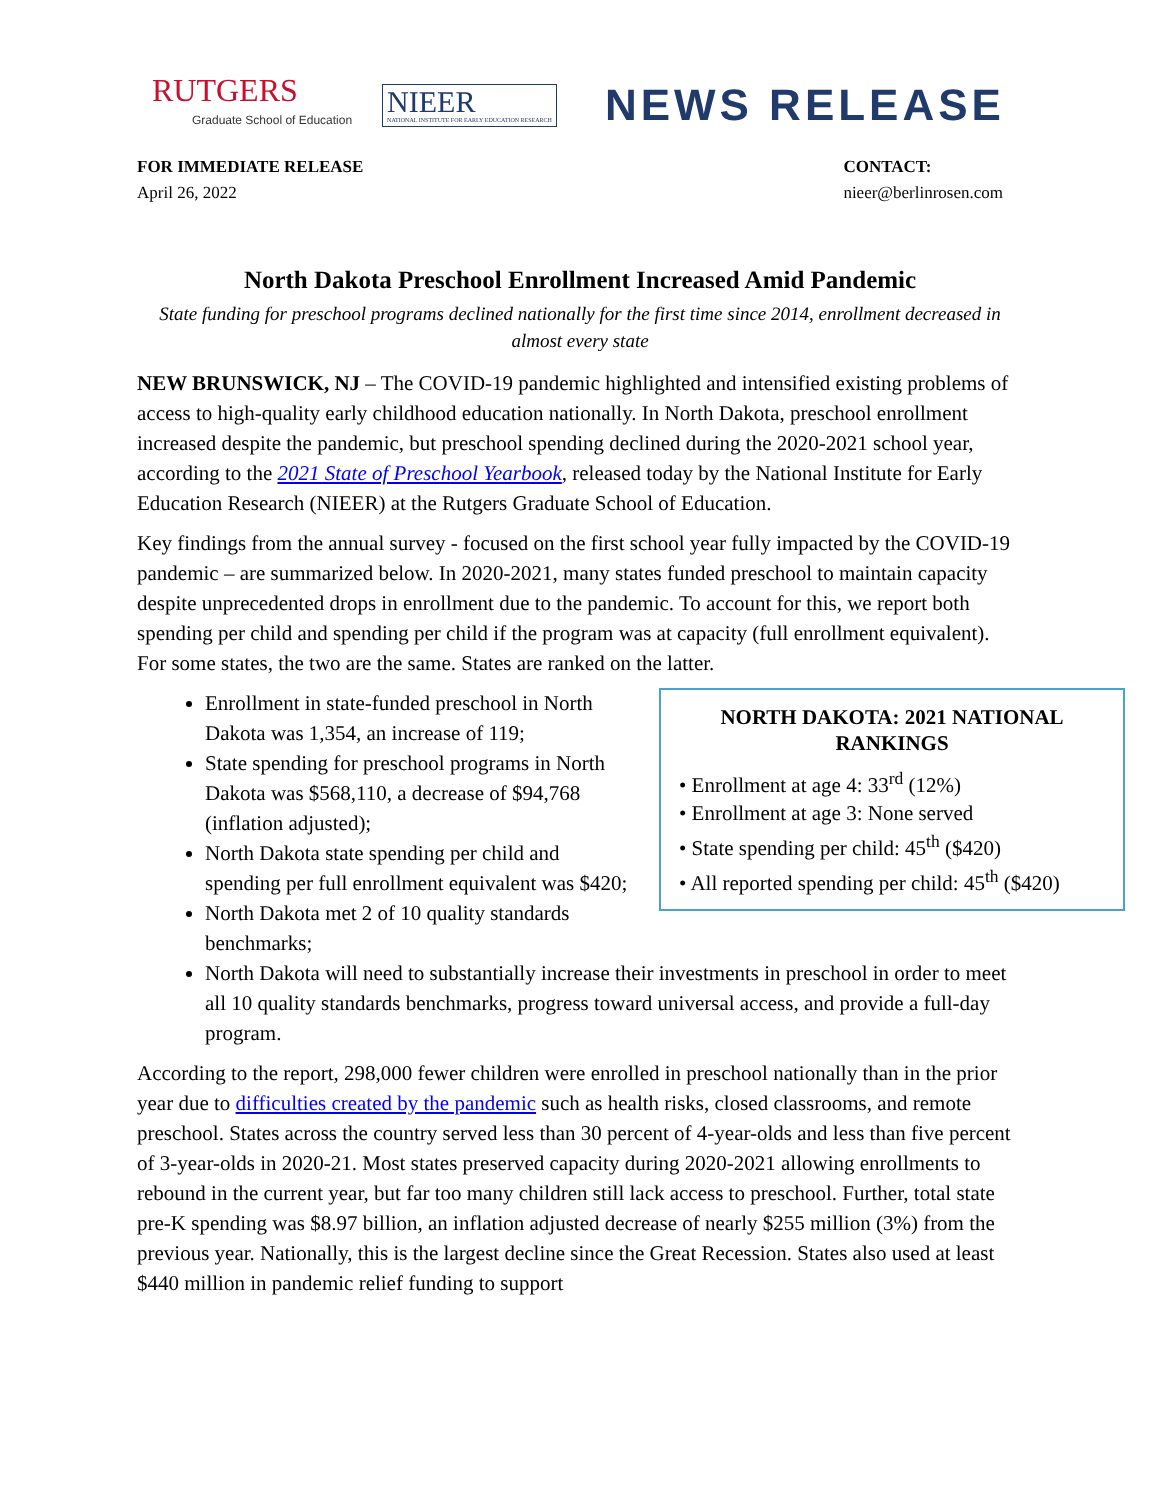RUTGERS
Graduate School of Education
NIEER
NATIONAL INSTITUTE FOR EARLY EDUCATION RESEARCH
NEWS RELEASE
FOR IMMEDIATE RELEASE
April 26, 2022
CONTACT:
nieer@berlinrosen.com
North Dakota Preschool Enrollment Increased Amid Pandemic
State funding for preschool programs declined nationally for the first time since 2014, enrollment decreased in almost every state
NEW BRUNSWICK, NJ – The COVID-19 pandemic highlighted and intensified existing problems of access to high-quality early childhood education nationally. In North Dakota, preschool enrollment increased despite the pandemic, but preschool spending declined during the 2020-2021 school year, according to the 2021 State of Preschool Yearbook, released today by the National Institute for Early Education Research (NIEER) at the Rutgers Graduate School of Education.
Key findings from the annual survey - focused on the first school year fully impacted by the COVID-19 pandemic – are summarized below. In 2020-2021, many states funded preschool to maintain capacity despite unprecedented drops in enrollment due to the pandemic. To account for this, we report both spending per child and spending per child if the program was at capacity (full enrollment equivalent). For some states, the two are the same. States are ranked on the latter.
NORTH DAKOTA: 2021 NATIONAL RANKINGS
• Enrollment at age 4: 33<sup>rd</sup> (12%)
• Enrollment at age 3: None served
• State spending per child: 45<sup>th</sup> ($420)
• All reported spending per child: 45<sup>th</sup> ($420)
Enrollment in state-funded preschool in North Dakota was 1,354, an increase of 119;
State spending for preschool programs in North Dakota was $568,110, a decrease of $94,768 (inflation adjusted);
North Dakota state spending per child and spending per full enrollment equivalent was $420;
North Dakota met 2 of 10 quality standards benchmarks;
North Dakota will need to substantially increase their investments in preschool in order to meet all 10 quality standards benchmarks, progress toward universal access, and provide a full-day program.
According to the report, 298,000 fewer children were enrolled in preschool nationally than in the prior year due to difficulties created by the pandemic such as health risks, closed classrooms, and remote preschool. States across the country served less than 30 percent of 4-year-olds and less than five percent of 3-year-olds in 2020-21. Most states preserved capacity during 2020-2021 allowing enrollments to rebound in the current year, but far too many children still lack access to preschool. Further, total state pre-K spending was $8.97 billion, an inflation adjusted decrease of nearly $255 million (3%) from the previous year. Nationally, this is the largest decline since the Great Recession. States also used at least $440 million in pandemic relief funding to support